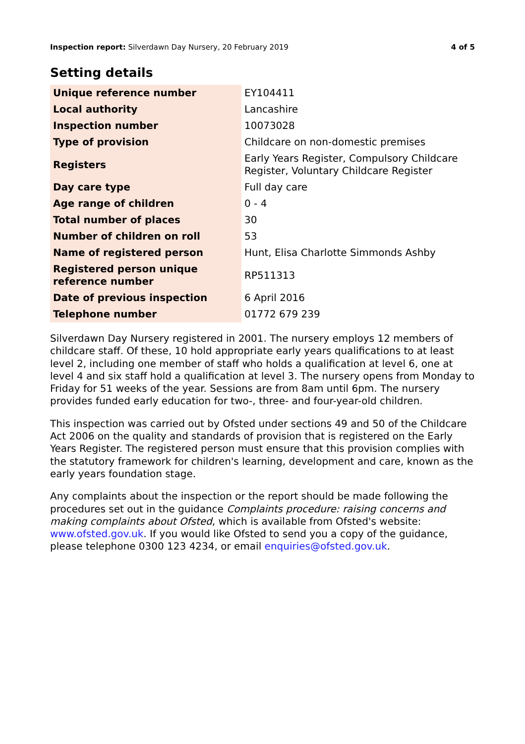Inspection report: Silverdawn Day Nursery, 20 February 2019
4 of 5
Setting details
| Unique reference number | EY104411 |
| Local authority | Lancashire |
| Inspection number | 10073028 |
| Type of provision | Childcare on non-domestic premises |
| Registers | Early Years Register, Compulsory Childcare Register, Voluntary Childcare Register |
| Day care type | Full day care |
| Age range of children | 0 - 4 |
| Total number of places | 30 |
| Number of children on roll | 53 |
| Name of registered person | Hunt, Elisa Charlotte Simmonds Ashby |
| Registered person unique reference number | RP511313 |
| Date of previous inspection | 6 April 2016 |
| Telephone number | 01772 679 239 |
Silverdawn Day Nursery registered in 2001. The nursery employs 12 members of childcare staff. Of these, 10 hold appropriate early years qualifications to at least level 2, including one member of staff who holds a qualification at level 6, one at level 4 and six staff hold a qualification at level 3. The nursery opens from Monday to Friday for 51 weeks of the year. Sessions are from 8am until 6pm. The nursery provides funded early education for two-, three- and four-year-old children.
This inspection was carried out by Ofsted under sections 49 and 50 of the Childcare Act 2006 on the quality and standards of provision that is registered on the Early Years Register. The registered person must ensure that this provision complies with the statutory framework for children's learning, development and care, known as the early years foundation stage.
Any complaints about the inspection or the report should be made following the procedures set out in the guidance Complaints procedure: raising concerns and making complaints about Ofsted, which is available from Ofsted's website: www.ofsted.gov.uk. If you would like Ofsted to send you a copy of the guidance, please telephone 0300 123 4234, or email enquiries@ofsted.gov.uk.